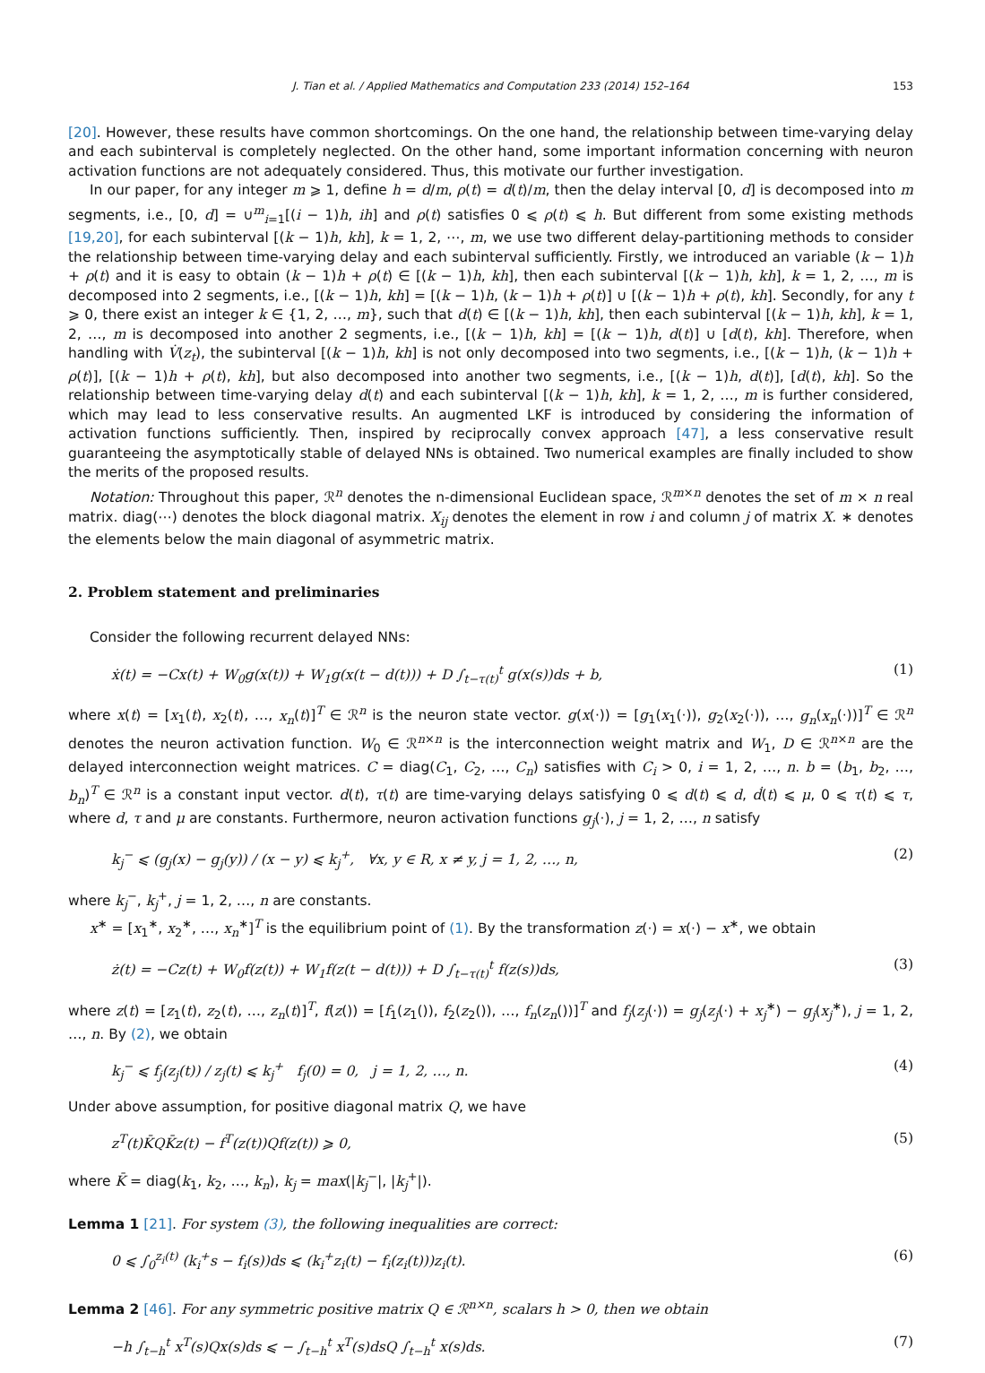J. Tian et al. / Applied Mathematics and Computation 233 (2014) 152–164 153
[20]. However, these results have common shortcomings. On the one hand, the relationship between time-varying delay and each subinterval is completely neglected. On the other hand, some important information concerning with neuron activation functions are not adequately considered. Thus, this motivate our further investigation.
In our paper, for any integer m ⩾ 1, define h = d/m, ρ(t) = d(t)/m, then the delay interval [0, d] is decomposed into m segments, i.e., [0, d] = ∪<sup>m</sup><sub>i=1</sub>[(i − 1)h, ih] and ρ(t) satisfies 0 ⩽ ρ(t) ⩽ h. But different from some existing methods [19,20], for each subinterval [(k − 1)h, kh], k = 1, 2, ⋯, m, we use two different delay-partitioning methods to consider the relationship between time-varying delay and each subinterval sufficiently. Firstly, we introduced an variable (k − 1)h + ρ(t) and it is easy to obtain (k − 1)h + ρ(t) ∈ [(k − 1)h, kh], then each subinterval [(k − 1)h, kh], k = 1, 2, …, m is decomposed into 2 segments, i.e., [(k − 1)h, kh] = [(k − 1)h, (k − 1)h + ρ(t)] ∪ [(k − 1)h + ρ(t), kh]. Secondly, for any t ⩾ 0, there exist an integer k ∈ {1, 2, …, m}, such that d(t) ∈ [(k − 1)h, kh], then each subinterval [(k − 1)h, kh], k = 1, 2, …, m is decomposed into another 2 segments, i.e., [(k − 1)h, kh] = [(k − 1)h, d(t)] ∪ [d(t), kh]. Therefore, when handling with V̇(z<sub>t</sub>), the subinterval [(k − 1)h, kh] is not only decomposed into two segments, i.e., [(k − 1)h, (k − 1)h + ρ(t)], [(k − 1)h + ρ(t), kh], but also decomposed into another two segments, i.e., [(k − 1)h, d(t)], [d(t), kh]. So the relationship between time-varying delay d(t) and each subinterval [(k − 1)h, kh], k = 1, 2, …, m is further considered, which may lead to less conservative results. An augmented LKF is introduced by considering the information of activation functions sufficiently. Then, inspired by reciprocally convex approach [47], a less conservative result guaranteeing the asymptotically stable of delayed NNs is obtained. Two numerical examples are finally included to show the merits of the proposed results.
Notation: Throughout this paper, ℛ<sup>n</sup> denotes the n-dimensional Euclidean space, ℛ<sup>m×n</sup> denotes the set of m × n real matrix. diag(⋯) denotes the block diagonal matrix. X<sub>ij</sub> denotes the element in row i and column j of matrix X. ∗ denotes the elements below the main diagonal of asymmetric matrix.
2. Problem statement and preliminaries
Consider the following recurrent delayed NNs:
ẋ(t) = −Cx(t) + W<sub>0</sub>g(x(t)) + W<sub>1</sub>g(x(t − d(t))) + D ∫<sub>t−τ(t)</sub><sup>t</sup> g(x(s))ds + b, (1)
where x(t) = [x<sub>1</sub>(t), x<sub>2</sub>(t), …, x<sub>n</sub>(t)]<sup>T</sup> ∈ ℛ<sup>n</sup> is the neuron state vector. g(x(·)) = [g<sub>1</sub>(x<sub>1</sub>(·)), g<sub>2</sub>(x<sub>2</sub>(·)), …, g<sub>n</sub>(x<sub>n</sub>(·))]<sup>T</sup> ∈ ℛ<sup>n</sup> denotes the neuron activation function. W<sub>0</sub> ∈ ℛ<sup>n×n</sup> is the interconnection weight matrix and W<sub>1</sub>, D ∈ ℛ<sup>n×n</sup> are the delayed interconnection weight matrices. C = diag(C<sub>1</sub>, C<sub>2</sub>, …, C<sub>n</sub>) satisfies with C<sub>i</sub> > 0, i = 1, 2, …, n. b = (b<sub>1</sub>, b<sub>2</sub>, …, b<sub>n</sub>)<sup>T</sup> ∈ ℛ<sup>n</sup> is a constant input vector. d(t), τ(t) are time-varying delays satisfying 0 ⩽ d(t) ⩽ d, ḋ(t) ⩽ μ, 0 ⩽ τ(t) ⩽ τ, where d, τ and μ are constants. Furthermore, neuron activation functions g<sub>j</sub>(·), j = 1, 2, …, n satisfy
k<sub>j</sub><sup>−</sup> ⩽ (g<sub>j</sub>(x) − g<sub>j</sub>(y)) / (x − y) ⩽ k<sub>j</sub><sup>+</sup>, ∀x, y ∈ R, x ≠ y, j = 1, 2, …, n, (2)
where k<sub>j</sub><sup>−</sup>, k<sub>j</sub><sup>+</sup>, j = 1, 2, …, n are constants.
x<sup>∗</sup> = [x<sub>1</sub><sup>∗</sup>, x<sub>2</sub><sup>∗</sup>, …, x<sub>n</sub><sup>∗</sup>]<sup>T</sup> is the equilibrium point of (1). By the transformation z(·) = x(·) − x<sup>∗</sup>, we obtain
ż(t) = −Cz(t) + W<sub>0</sub>f(z(t)) + W<sub>1</sub>f(z(t − d(t))) + D ∫<sub>t−τ(t)</sub><sup>t</sup> f(z(s))ds, (3)
where z(t) = [z<sub>1</sub>(t), z<sub>2</sub>(t), …, z<sub>n</sub>(t)]<sup>T</sup>, f(z()) = [f<sub>1</sub>(z<sub>1</sub>()), f<sub>2</sub>(z<sub>2</sub>()), …, f<sub>n</sub>(z<sub>n</sub>())]<sup>T</sup> and f<sub>j</sub>(z<sub>j</sub>(·)) = g<sub>j</sub>(z<sub>j</sub>(·) + x<sub>j</sub><sup>∗</sup>) − g<sub>j</sub>(x<sub>j</sub><sup>∗</sup>), j = 1, 2, …, n. By (2), we obtain
k<sub>j</sub><sup>−</sup> ⩽ f<sub>j</sub>(z<sub>j</sub>(t)) / z<sub>j</sub>(t) ⩽ k<sub>j</sub><sup>+</sup> f<sub>j</sub>(0) = 0, j = 1, 2, …, n. (4)
Under above assumption, for positive diagonal matrix Q, we have
z<sup>T</sup>(t)K̄QK̄z(t) − f<sup>T</sup>(z(t))Qf(z(t)) ⩾ 0, (5)
where K̄ = diag(k<sub>1</sub>, k<sub>2</sub>, …, k<sub>n</sub>), k<sub>j</sub> = max(|k<sub>j</sub><sup>−</sup>|, |k<sub>j</sub><sup>+</sup>|).
Lemma 1 [21]. For system (3), the following inequalities are correct:
0 ⩽ ∫<sub>0</sub><sup>z<sub>i</sub>(t)</sup> (k<sub>i</sub><sup>+</sup>s − f<sub>i</sub>(s))ds ⩽ (k<sub>i</sub><sup>+</sup>z<sub>i</sub>(t) − f<sub>i</sub>(z<sub>i</sub>(t)))z<sub>i</sub>(t). (6)
Lemma 2 [46]. For any symmetric positive matrix Q ∈ ℛ<sup>n×n</sup>, scalars h > 0, then we obtain
−h ∫<sub>t−h</sub><sup>t</sup> x<sup>T</sup>(s)Qx(s)ds ⩽ − ∫<sub>t−h</sub><sup>t</sup> x<sup>T</sup>(s)dsQ ∫<sub>t−h</sub><sup>t</sup> x(s)ds. (7)